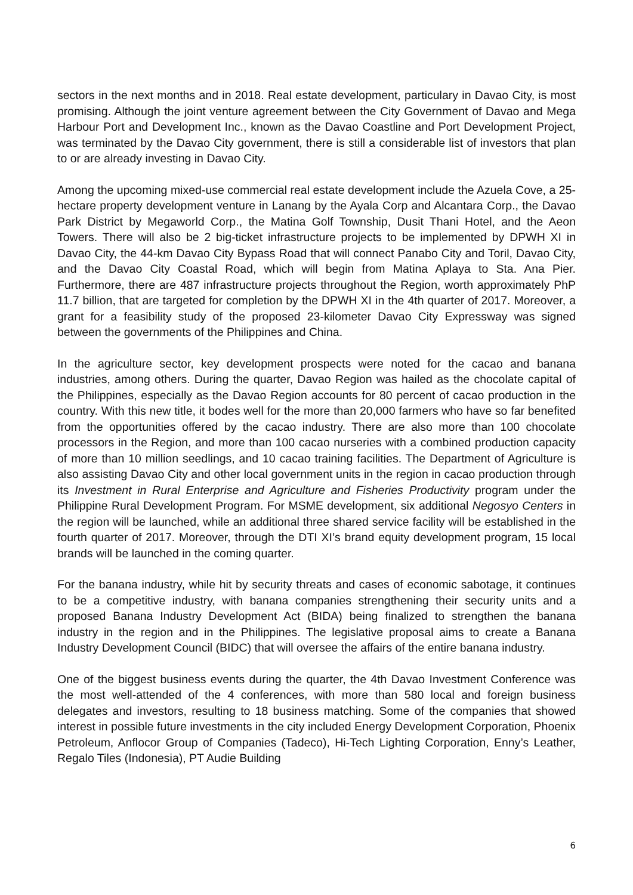sectors in the next months and in 2018. Real estate development, particulary in Davao City, is most promising. Although the joint venture agreement between the City Government of Davao and Mega Harbour Port and Development Inc., known as the Davao Coastline and Port Development Project, was terminated by the Davao City government, there is still a considerable list of investors that plan to or are already investing in Davao City.
Among the upcoming mixed-use commercial real estate development include the Azuela Cove, a 25-hectare property development venture in Lanang by the Ayala Corp and Alcantara Corp., the Davao Park District by Megaworld Corp., the Matina Golf Township, Dusit Thani Hotel, and the Aeon Towers. There will also be 2 big-ticket infrastructure projects to be implemented by DPWH XI in Davao City, the 44-km Davao City Bypass Road that will connect Panabo City and Toril, Davao City, and the Davao City Coastal Road, which will begin from Matina Aplaya to Sta. Ana Pier. Furthermore, there are 487 infrastructure projects throughout the Region, worth approximately PhP 11.7 billion, that are targeted for completion by the DPWH XI in the 4th quarter of 2017. Moreover, a grant for a feasibility study of the proposed 23-kilometer Davao City Expressway was signed between the governments of the Philippines and China.
In the agriculture sector, key development prospects were noted for the cacao and banana industries, among others. During the quarter, Davao Region was hailed as the chocolate capital of the Philippines, especially as the Davao Region accounts for 80 percent of cacao production in the country. With this new title, it bodes well for the more than 20,000 farmers who have so far benefited from the opportunities offered by the cacao industry. There are also more than 100 chocolate processors in the Region, and more than 100 cacao nurseries with a combined production capacity of more than 10 million seedlings, and 10 cacao training facilities. The Department of Agriculture is also assisting Davao City and other local government units in the region in cacao production through its Investment in Rural Enterprise and Agriculture and Fisheries Productivity program under the Philippine Rural Development Program. For MSME development, six additional Negosyo Centers in the region will be launched, while an additional three shared service facility will be established in the fourth quarter of 2017. Moreover, through the DTI XI’s brand equity development program, 15 local brands will be launched in the coming quarter.
For the banana industry, while hit by security threats and cases of economic sabotage, it continues to be a competitive industry, with banana companies strengthening their security units and a proposed Banana Industry Development Act (BIDA) being finalized to strengthen the banana industry in the region and in the Philippines. The legislative proposal aims to create a Banana Industry Development Council (BIDC) that will oversee the affairs of the entire banana industry.
One of the biggest business events during the quarter, the 4th Davao Investment Conference was the most well-attended of the 4 conferences, with more than 580 local and foreign business delegates and investors, resulting to 18 business matching. Some of the companies that showed interest in possible future investments in the city included Energy Development Corporation, Phoenix Petroleum, Anflocor Group of Companies (Tadeco), Hi-Tech Lighting Corporation, Enny’s Leather, Regalo Tiles (Indonesia), PT Audie Building
6